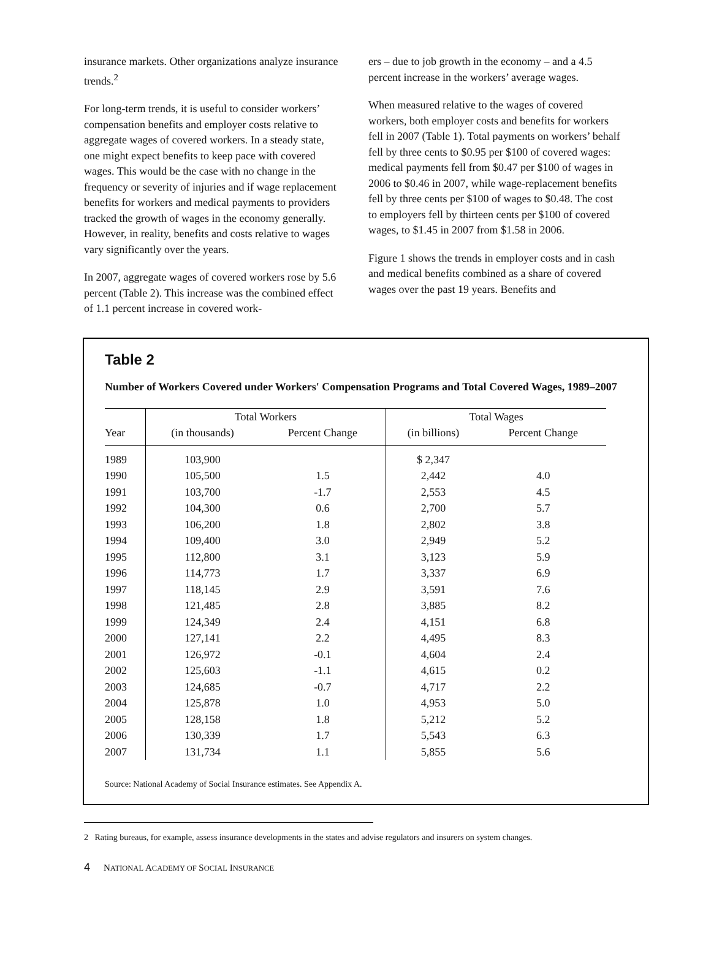insurance markets. Other organizations analyze insurance trends.<sup>2</sup>
For long-term trends, it is useful to consider workers’ compensation benefits and employer costs relative to aggregate wages of covered workers. In a steady state, one might expect benefits to keep pace with covered wages. This would be the case with no change in the frequency or severity of injuries and if wage replacement benefits for workers and medical payments to providers tracked the growth of wages in the economy generally. However, in reality, benefits and costs relative to wages vary significantly over the years.
In 2007, aggregate wages of covered workers rose by 5.6 percent (Table 2). This increase was the combined effect of 1.1 percent increase in covered work-
ers – due to job growth in the economy – and a 4.5 percent increase in the workers’ average wages.
When measured relative to the wages of covered workers, both employer costs and benefits for workers fell in 2007 (Table 1). Total payments on workers’ behalf fell by three cents to $0.95 per $100 of covered wages: medical payments fell from $0.47 per $100 of wages in 2006 to $0.46 in 2007, while wage-replacement benefits fell by three cents per $100 of wages to $0.48. The cost to employers fell by thirteen cents per $100 of covered wages, to $1.45 in 2007 from $1.58 in 2006.
Figure 1 shows the trends in employer costs and in cash and medical benefits combined as a share of covered wages over the past 19 years. Benefits and
Table 2
Number of Workers Covered under Workers' Compensation Programs and Total Covered Wages, 1989–2007
| | Total Workers | | Total Wages | |
| --- | --- | --- | --- | --- |
| Year | (in thousands) | Percent Change | (in billions) | Percent Change |
| 1989 | 103,900 | | $ 2,347 | |
| 1990 | 105,500 | 1.5 | 2,442 | 4.0 |
| 1991 | 103,700 | -1.7 | 2,553 | 4.5 |
| 1992 | 104,300 | 0.6 | 2,700 | 5.7 |
| 1993 | 106,200 | 1.8 | 2,802 | 3.8 |
| 1994 | 109,400 | 3.0 | 2,949 | 5.2 |
| 1995 | 112,800 | 3.1 | 3,123 | 5.9 |
| 1996 | 114,773 | 1.7 | 3,337 | 6.9 |
| 1997 | 118,145 | 2.9 | 3,591 | 7.6 |
| 1998 | 121,485 | 2.8 | 3,885 | 8.2 |
| 1999 | 124,349 | 2.4 | 4,151 | 6.8 |
| 2000 | 127,141 | 2.2 | 4,495 | 8.3 |
| 2001 | 126,972 | -0.1 | 4,604 | 2.4 |
| 2002 | 125,603 | -1.1 | 4,615 | 0.2 |
| 2003 | 124,685 | -0.7 | 4,717 | 2.2 |
| 2004 | 125,878 | 1.0 | 4,953 | 5.0 |
| 2005 | 128,158 | 1.8 | 5,212 | 5.2 |
| 2006 | 130,339 | 1.7 | 5,543 | 6.3 |
| 2007 | 131,734 | 1.1 | 5,855 | 5.6 |
Source: National Academy of Social Insurance estimates. See Appendix A.
2 Rating bureaus, for example, assess insurance developments in the states and advise regulators and insurers on system changes.
4 NATIONAL ACADEMY OF SOCIAL INSURANCE